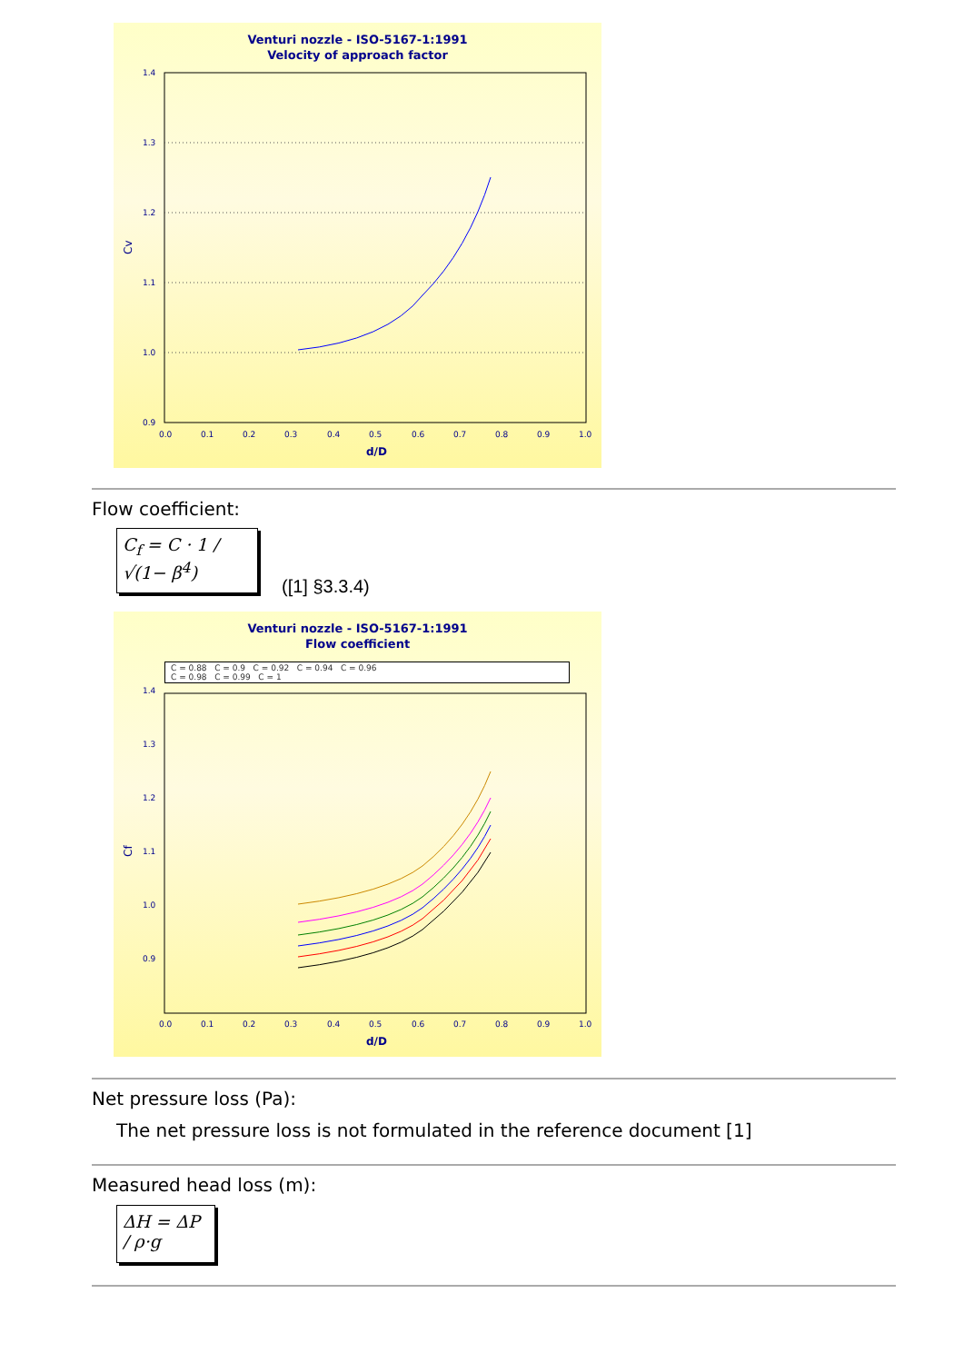Venturi nozzle - ISO-5167-1:1991
Velocity of approach factor
1.4
1.3
1.2
1.1
1.0
0.9
0.0
0.1
0.2
0.3
0.4
0.5
0.6
0.7
0.8
0.9
1.0
d/D
Cv
Flow coefficient:
C<sub>f</sub> = C · 1 / √(1− β<sup>4</sup>)
([1] §3.3.4)
Venturi nozzle - ISO-5167-1:1991
Flow coefficient
C = 0.88 C = 0.9 C = 0.92 C = 0.94 C = 0.96
C = 0.98 C = 0.99 C = 1
1.4
1.3
1.2
1.1
1.0
0.9
0.0
0.1
0.2
0.3
0.4
0.5
0.6
0.7
0.8
0.9
1.0
d/D
Cf
Net pressure loss (Pa):
The net pressure loss is not formulated in the reference document [1]
Measured head loss (m):
ΔH = ΔP / ρ·g